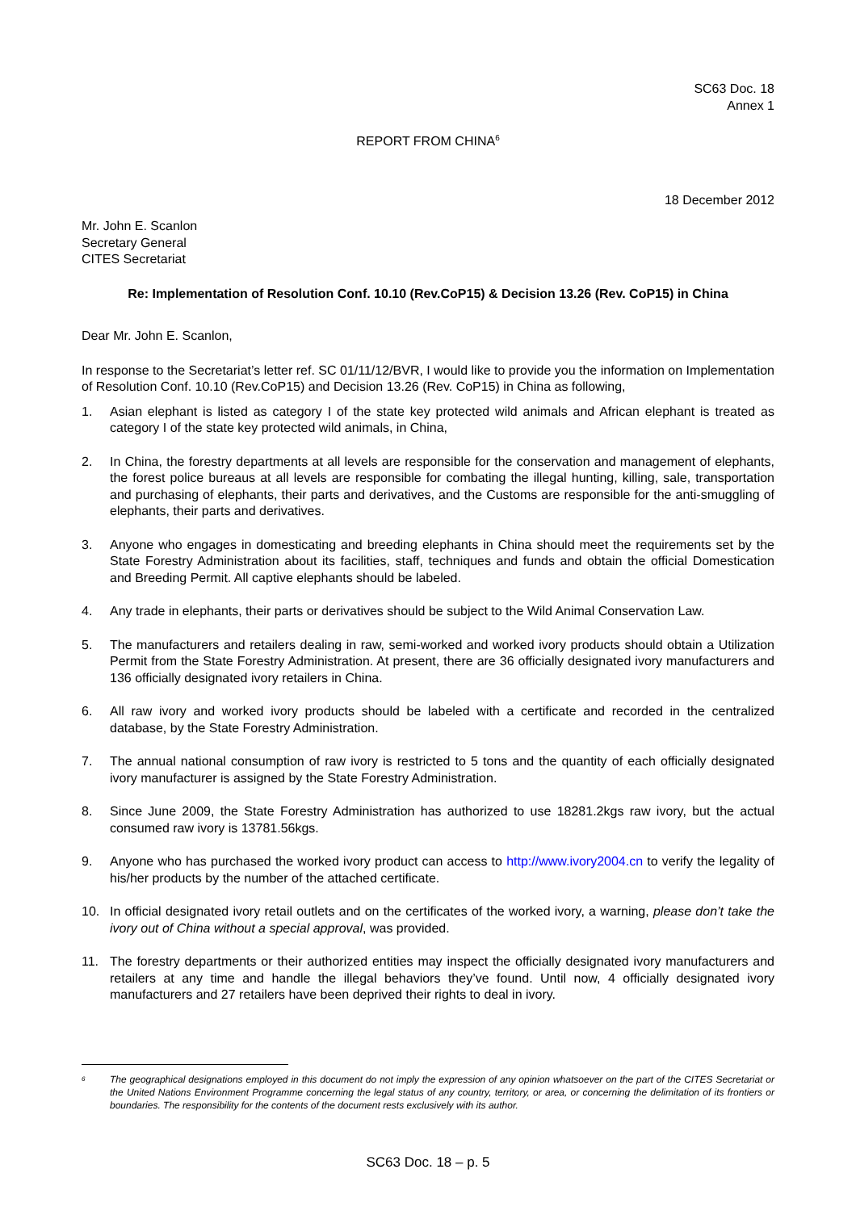SC63 Doc. 18
Annex 1
REPORT FROM CHINA<sup>6</sup>
18 December 2012
Mr. John E. Scanlon
Secretary General
CITES Secretariat
Re: Implementation of Resolution Conf. 10.10 (Rev.CoP15) & Decision 13.26 (Rev. CoP15) in China
Dear Mr. John E. Scanlon,
In response to the Secretariat’s letter ref. SC 01/11/12/BVR, I would like to provide you the information on Implementation of Resolution Conf. 10.10 (Rev.CoP15) and Decision 13.26 (Rev. CoP15) in China as following,
1. Asian elephant is listed as category I of the state key protected wild animals and African elephant is treated as category I of the state key protected wild animals, in China,
2. In China, the forestry departments at all levels are responsible for the conservation and management of elephants, the forest police bureaus at all levels are responsible for combating the illegal hunting, killing, sale, transportation and purchasing of elephants, their parts and derivatives, and the Customs are responsible for the anti-smuggling of elephants, their parts and derivatives.
3. Anyone who engages in domesticating and breeding elephants in China should meet the requirements set by the State Forestry Administration about its facilities, staff, techniques and funds and obtain the official Domestication and Breeding Permit. All captive elephants should be labeled.
4. Any trade in elephants, their parts or derivatives should be subject to the Wild Animal Conservation Law.
5. The manufacturers and retailers dealing in raw, semi-worked and worked ivory products should obtain a Utilization Permit from the State Forestry Administration. At present, there are 36 officially designated ivory manufacturers and 136 officially designated ivory retailers in China.
6. All raw ivory and worked ivory products should be labeled with a certificate and recorded in the centralized database, by the State Forestry Administration.
7. The annual national consumption of raw ivory is restricted to 5 tons and the quantity of each officially designated ivory manufacturer is assigned by the State Forestry Administration.
8. Since June 2009, the State Forestry Administration has authorized to use 18281.2kgs raw ivory, but the actual consumed raw ivory is 13781.56kgs.
9. Anyone who has purchased the worked ivory product can access to http://www.ivory2004.cn to verify the legality of his/her products by the number of the attached certificate.
10. In official designated ivory retail outlets and on the certificates of the worked ivory, a warning, please don’t take the ivory out of China without a special approval, was provided.
11. The forestry departments or their authorized entities may inspect the officially designated ivory manufacturers and retailers at any time and handle the illegal behaviors they’ve found. Until now, 4 officially designated ivory manufacturers and 27 retailers have been deprived their rights to deal in ivory.
<sup>6</sup> The geographical designations employed in this document do not imply the expression of any opinion whatsoever on the part of the CITES Secretariat or the United Nations Environment Programme concerning the legal status of any country, territory, or area, or concerning the delimitation of its frontiers or boundaries. The responsibility for the contents of the document rests exclusively with its author.
SC63 Doc. 18 – p. 5